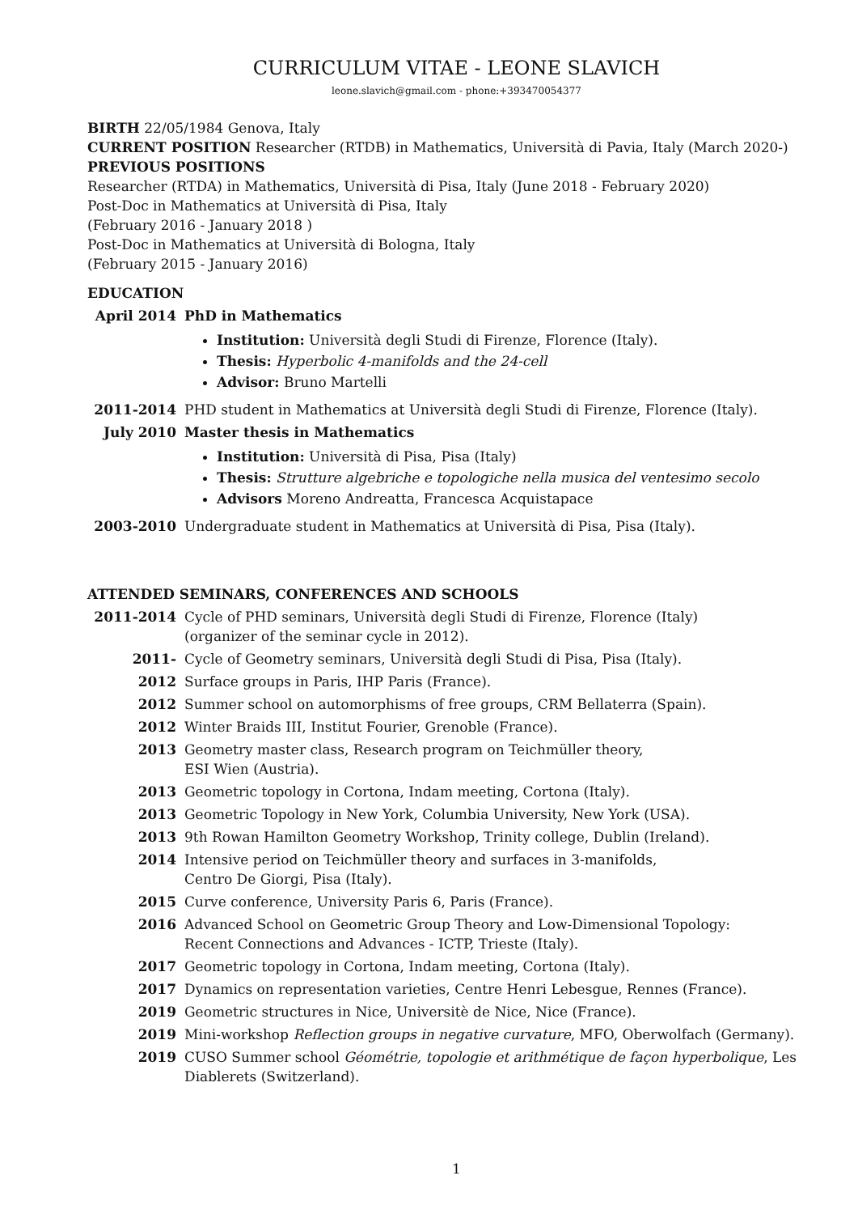CURRICULUM VITAE - LEONE SLAVICH
leone.slavich@gmail.com - phone:+393470054377
BIRTH 22/05/1984 Genova, Italy
CURRENT POSITION Researcher (RTDB) in Mathematics, Università di Pavia, Italy (March 2020-)
PREVIOUS POSITIONS
Researcher (RTDA) in Mathematics, Università di Pisa, Italy (June 2018 - February 2020)
Post-Doc in Mathematics at Università di Pisa, Italy
(February 2016 - January 2018 )
Post-Doc in Mathematics at Università di Bologna, Italy
(February 2015 - January 2016)
EDUCATION
April 2014 PhD in Mathematics
Institution: Università degli Studi di Firenze, Florence (Italy).
Thesis: Hyperbolic 4-manifolds and the 24-cell
Advisor: Bruno Martelli
2011-2014 PHD student in Mathematics at Università degli Studi di Firenze, Florence (Italy).
July 2010 Master thesis in Mathematics
Institution: Università di Pisa, Pisa (Italy)
Thesis: Strutture algebriche e topologiche nella musica del ventesimo secolo
Advisors Moreno Andreatta, Francesca Acquistapace
2003-2010 Undergraduate student in Mathematics at Università di Pisa, Pisa (Italy).
ATTENDED SEMINARS, CONFERENCES AND SCHOOLS
2011-2014 Cycle of PHD seminars, Università degli Studi di Firenze, Florence (Italy)
(organizer of the seminar cycle in 2012).
2011- Cycle of Geometry seminars, Università degli Studi di Pisa, Pisa (Italy).
2012 Surface groups in Paris, IHP Paris (France).
2012 Summer school on automorphisms of free groups, CRM Bellaterra (Spain).
2012 Winter Braids III, Institut Fourier, Grenoble (France).
2013 Geometry master class, Research program on Teichmüller theory,
ESI Wien (Austria).
2013 Geometric topology in Cortona, Indam meeting, Cortona (Italy).
2013 Geometric Topology in New York, Columbia University, New York (USA).
2013 9th Rowan Hamilton Geometry Workshop, Trinity college, Dublin (Ireland).
2014 Intensive period on Teichmüller theory and surfaces in 3-manifolds,
Centro De Giorgi, Pisa (Italy).
2015 Curve conference, University Paris 6, Paris (France).
2016 Advanced School on Geometric Group Theory and Low-Dimensional Topology:
Recent Connections and Advances - ICTP, Trieste (Italy).
2017 Geometric topology in Cortona, Indam meeting, Cortona (Italy).
2017 Dynamics on representation varieties, Centre Henri Lebesgue, Rennes (France).
2019 Geometric structures in Nice, Universitè de Nice, Nice (France).
2019 Mini-workshop Reflection groups in negative curvature, MFO, Oberwolfach (Germany).
2019 CUSO Summer school Géométrie, topologie et arithmétique de façon hyperbolique, Les Diablerets (Switzerland).
1